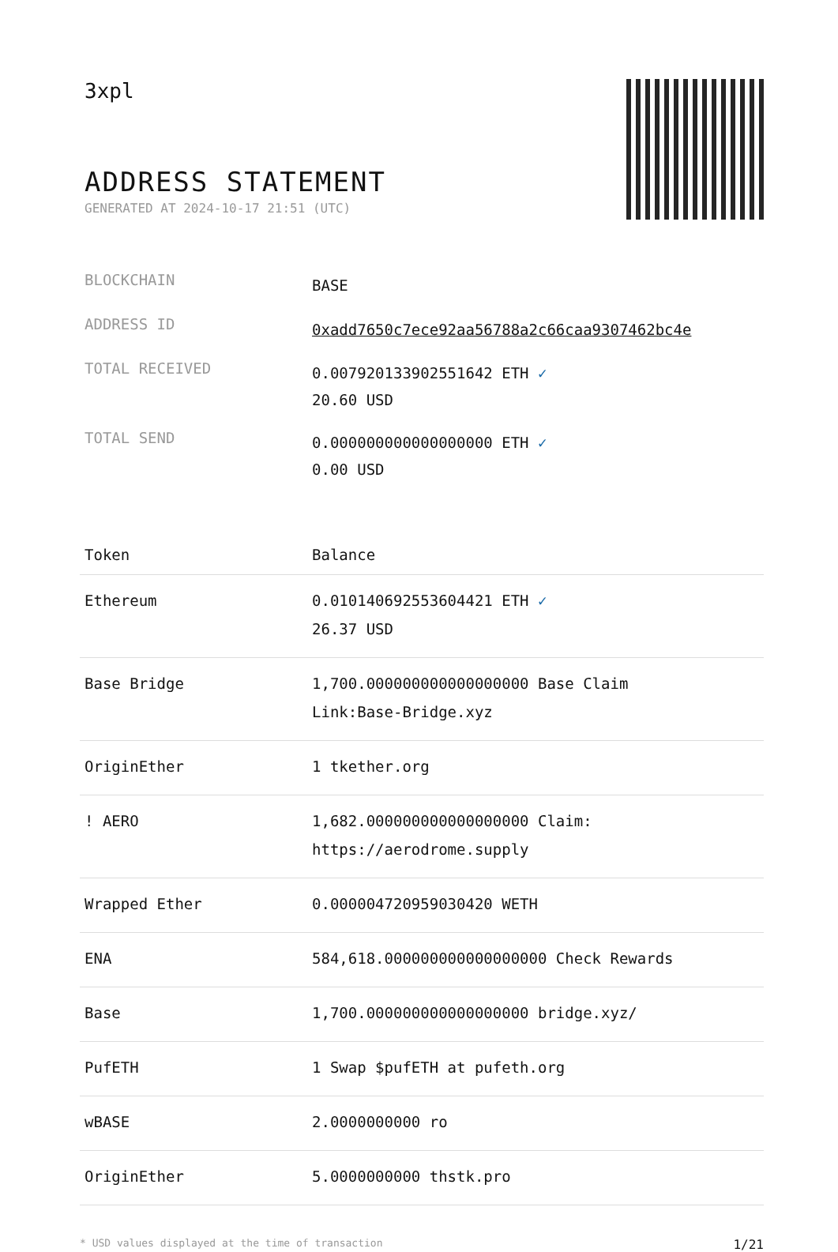3xpl
ADDRESS STATEMENT
GENERATED AT 2024-10-17 21:51 (UTC)
| BLOCKCHAIN | BASE |
| ADDRESS ID | 0xadd7650c7ece92aa56788a2c66caa9307462bc4e |
| TOTAL RECEIVED | 0.007920133902551642 ETH ✓ 20.60 USD |
| TOTAL SEND | 0.000000000000000000 ETH ✓ 0.00 USD |
| Token | Balance |
| --- | --- |
| Ethereum | 0.010140692553604421 ETH ✓ 26.37 USD |
| Base Bridge | 1,700.000000000000000000 Base Claim Link:Base-Bridge.xyz |
| OriginEther | 1 tkether.org |
| ! AERO | 1,682.000000000000000000 Claim: https://aerodrome.supply |
| Wrapped Ether | 0.000004720959030420 WETH |
| ENA | 584,618.000000000000000000 Check Rewards |
| Base | 1,700.000000000000000000 bridge.xyz/ |
| PufETH | 1 Swap $pufETH at pufeth.org |
| wBASE | 2.0000000000 ro |
| OriginEther | 5.0000000000 thstk.pro |
* USD values displayed at the time of transaction 1/21